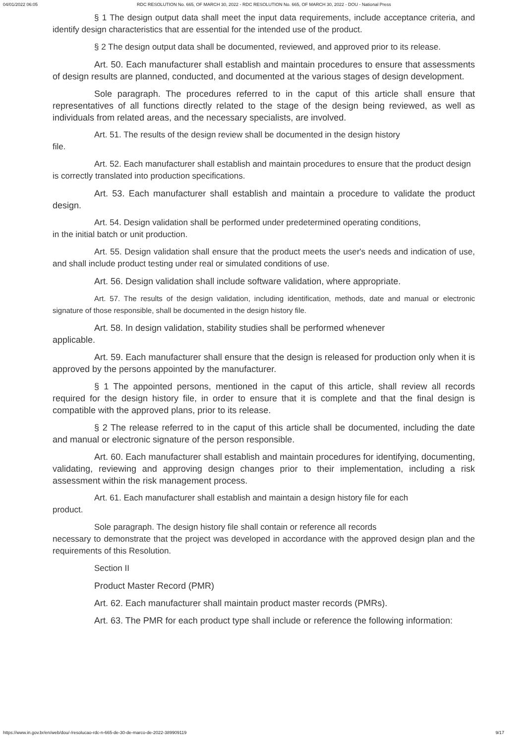04/01/2022 06:05 RDC RESOLUTION No. 665, OF MARCH 30, 2022 - RDC RESOLUTION No. 665, OF MARCH 30, 2022 - DOU - National Press
§ 1 The design output data shall meet the input data requirements, include acceptance criteria, and identify design characteristics that are essential for the intended use of the product.
§ 2 The design output data shall be documented, reviewed, and approved prior to its release.
Art. 50. Each manufacturer shall establish and maintain procedures to ensure that assessments of design results are planned, conducted, and documented at the various stages of design development.
Sole paragraph. The procedures referred to in the caput of this article shall ensure that representatives of all functions directly related to the stage of the design being reviewed, as well as individuals from related areas, and the necessary specialists, are involved.
Art. 51. The results of the design review shall be documented in the design history
file.
Art. 52. Each manufacturer shall establish and maintain procedures to ensure that the product design
is correctly translated into production specifications.
Art. 53. Each manufacturer shall establish and maintain a procedure to validate the product design.
Art. 54. Design validation shall be performed under predetermined operating conditions,
in the initial batch or unit production.
Art. 55. Design validation shall ensure that the product meets the user's needs and indication of use, and shall include product testing under real or simulated conditions of use.
Art. 56. Design validation shall include software validation, where appropriate.
Art. 57. The results of the design validation, including identification, methods, date and manual or electronic signature of those responsible, shall be documented in the design history file.
Art. 58. In design validation, stability studies shall be performed whenever
applicable.
Art. 59. Each manufacturer shall ensure that the design is released for production only when it is approved by the persons appointed by the manufacturer.
§ 1 The appointed persons, mentioned in the caput of this article, shall review all records required for the design history file, in order to ensure that it is complete and that the final design is compatible with the approved plans, prior to its release.
§ 2 The release referred to in the caput of this article shall be documented, including the date and manual or electronic signature of the person responsible.
Art. 60. Each manufacturer shall establish and maintain procedures for identifying, documenting, validating, reviewing and approving design changes prior to their implementation, including a risk assessment within the risk management process.
Art. 61. Each manufacturer shall establish and maintain a design history file for each
product.
Sole paragraph. The design history file shall contain or reference all records
necessary to demonstrate that the project was developed in accordance with the approved design plan and the requirements of this Resolution.
Section II
Product Master Record (PMR)
Art. 62. Each manufacturer shall maintain product master records (PMRs).
Art. 63. The PMR for each product type shall include or reference the following information:
https://www.in.gov.br/en/web/dou/-/resolucao-rdc-n-665-de-30-de-marco-de-2022-389909119 9/17